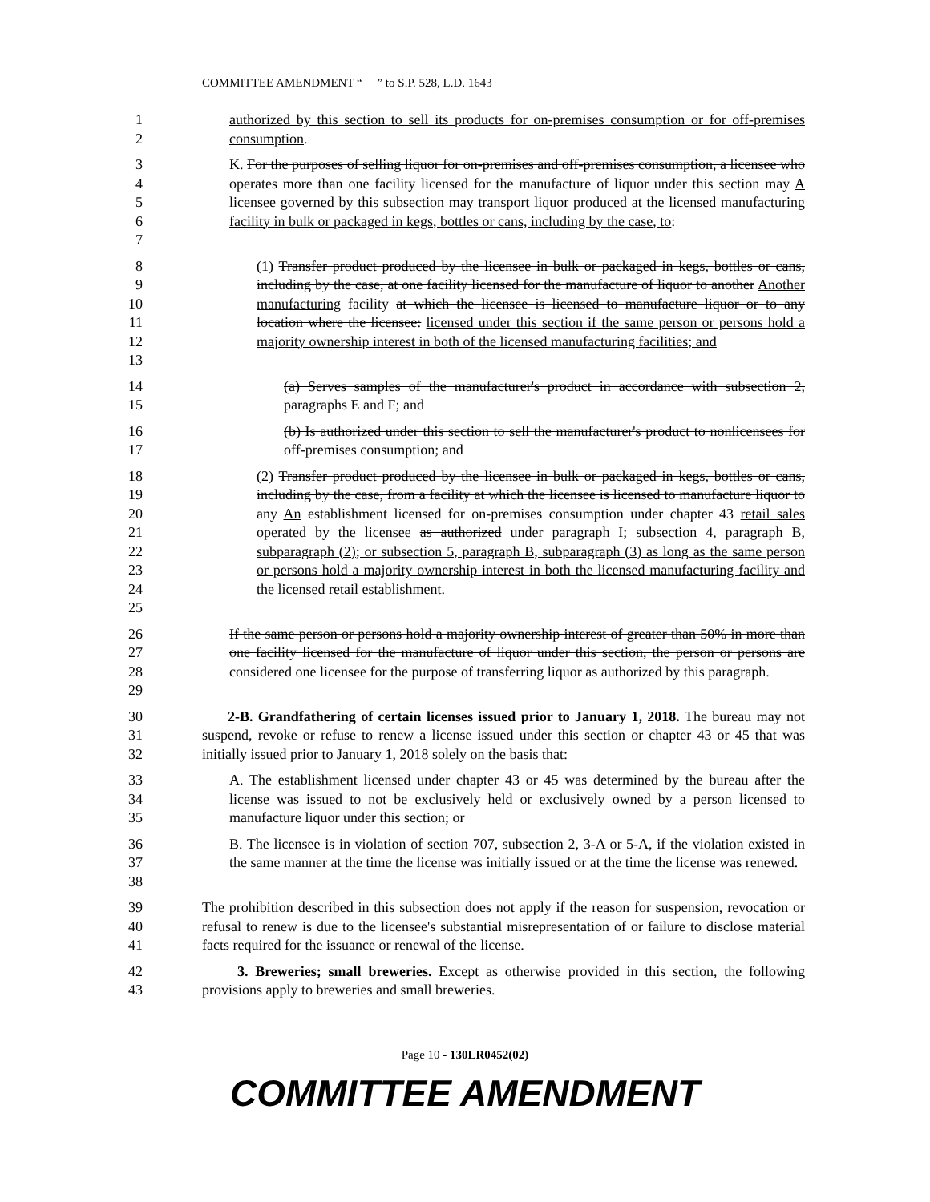COMMITTEE AMENDMENT “ ” to S.P. 528, L.D. 1643
1
2
authorized by this section to sell its products for on-premises consumption or for off-premises consumption.
3
4
5
6
7
K. For the purposes of selling liquor for on-premises and off-premises consumption, a licensee who operates more than one facility licensed for the manufacture of liquor under this section may A licensee governed by this subsection may transport liquor produced at the licensed manufacturing facility in bulk or packaged in kegs, bottles or cans, including by the case, to:
8
9
10
11
12
13
(1) Transfer product produced by the licensee in bulk or packaged in kegs, bottles or cans, including by the case, at one facility licensed for the manufacture of liquor to another Another manufacturing facility at which the licensee is licensed to manufacture liquor or to any location where the licensee: licensed under this section if the same person or persons hold a majority ownership interest in both of the licensed manufacturing facilities; and
14
15
(a) Serves samples of the manufacturer's product in accordance with subsection 2, paragraphs E and F; and
16
17
(b) Is authorized under this section to sell the manufacturer's product to nonlicensees for off-premises consumption; and
18
19
20
21
22
23
24
25
(2) Transfer product produced by the licensee in bulk or packaged in kegs, bottles or cans, including by the case, from a facility at which the licensee is licensed to manufacture liquor to any An establishment licensed for on-premises consumption under chapter 43 retail sales operated by the licensee as authorized under paragraph I; subsection 4, paragraph B, subparagraph (2); or subsection 5, paragraph B, subparagraph (3) as long as the same person or persons hold a majority ownership interest in both the licensed manufacturing facility and the licensed retail establishment.
26
27
28
29
If the same person or persons hold a majority ownership interest of greater than 50% in more than one facility licensed for the manufacture of liquor under this section, the person or persons are considered one licensee for the purpose of transferring liquor as authorized by this paragraph.
30
31
32
2-B. Grandfathering of certain licenses issued prior to January 1, 2018. The bureau may not suspend, revoke or refuse to renew a license issued under this section or chapter 43 or 45 that was initially issued prior to January 1, 2018 solely on the basis that:
33
34
35
A. The establishment licensed under chapter 43 or 45 was determined by the bureau after the license was issued to not be exclusively held or exclusively owned by a person licensed to manufacture liquor under this section; or
36
37
38
B. The licensee is in violation of section 707, subsection 2, 3-A or 5-A, if the violation existed in the same manner at the time the license was initially issued or at the time the license was renewed.
39
40
41
The prohibition described in this subsection does not apply if the reason for suspension, revocation or refusal to renew is due to the licensee's substantial misrepresentation of or failure to disclose material facts required for the issuance or renewal of the license.
42
43
3. Breweries; small breweries. Except as otherwise provided in this section, the following provisions apply to breweries and small breweries.
Page 10 - 130LR0452(02)
COMMITTEE AMENDMENT